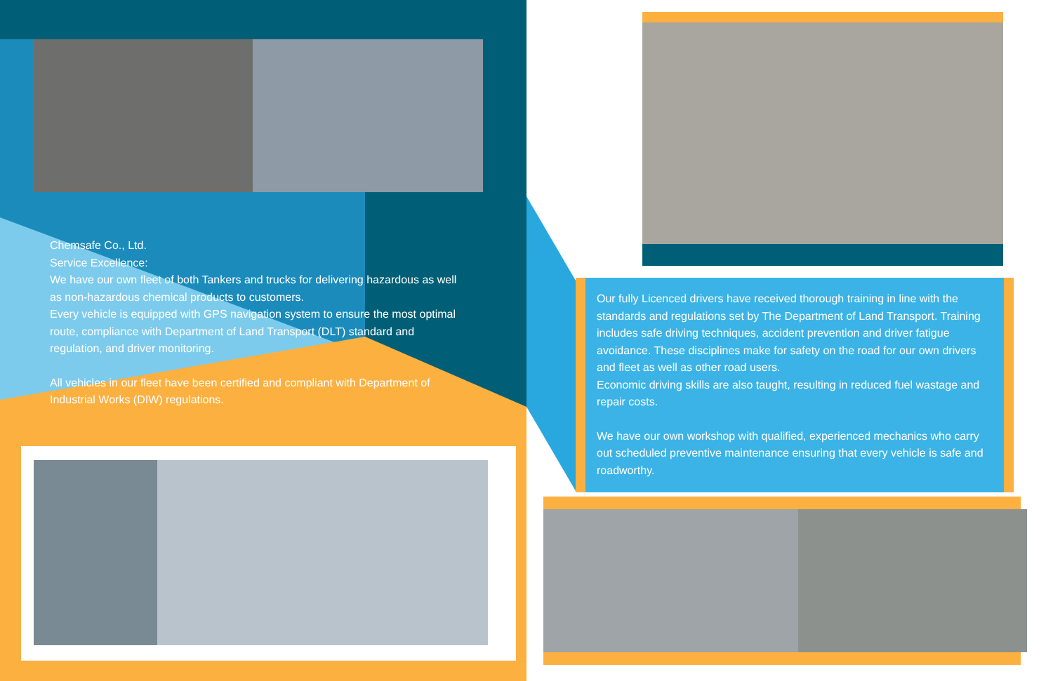Chemsafe Co., Ltd.
Service Excellence:
We have our own fleet of both Tankers and trucks for delivering hazardous as well as non-hazardous chemical products to customers.
Every vehicle is equipped with GPS navigation system to ensure the most optimal route, compliance with Department of Land Transport (DLT) standard and regulation, and driver monitoring.
All vehicles in our fleet have been certified and compliant with Department of Industrial Works (DIW) regulations.
Our fully Licenced drivers have received thorough training in line with the standards and regulations set by The Department of Land Transport. Training includes safe driving techniques, accident prevention and driver fatigue avoidance. These disciplines make for safety on the road for our own drivers and fleet as well as other road users.
Economic driving skills are also taught, resulting in reduced fuel wastage and repair costs.
We have our own workshop with qualified, experienced mechanics who carry out scheduled preventive maintenance ensuring that every vehicle is safe and roadworthy.